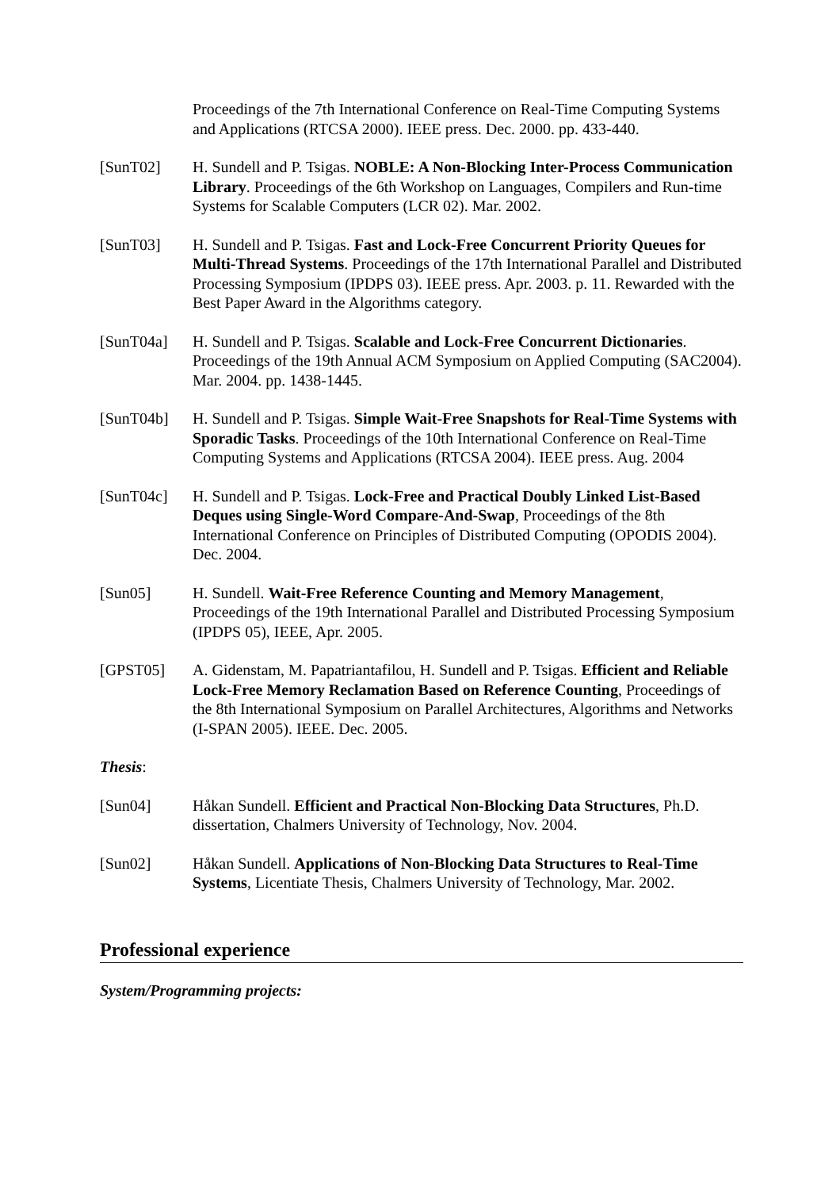Proceedings of the 7th International Conference on Real-Time Computing Systems and Applications (RTCSA 2000). IEEE press. Dec. 2000. pp. 433-440.
[SunT02] H. Sundell and P. Tsigas. NOBLE: A Non-Blocking Inter-Process Communication Library. Proceedings of the 6th Workshop on Languages, Compilers and Run-time Systems for Scalable Computers (LCR 02). Mar. 2002.
[SunT03] H. Sundell and P. Tsigas. Fast and Lock-Free Concurrent Priority Queues for Multi-Thread Systems. Proceedings of the 17th International Parallel and Distributed Processing Symposium (IPDPS 03). IEEE press. Apr. 2003. p. 11. Rewarded with the Best Paper Award in the Algorithms category.
[SunT04a] H. Sundell and P. Tsigas. Scalable and Lock-Free Concurrent Dictionaries. Proceedings of the 19th Annual ACM Symposium on Applied Computing (SAC2004). Mar. 2004. pp. 1438-1445.
[SunT04b] H. Sundell and P. Tsigas. Simple Wait-Free Snapshots for Real-Time Systems with Sporadic Tasks. Proceedings of the 10th International Conference on Real-Time Computing Systems and Applications (RTCSA 2004). IEEE press. Aug. 2004
[SunT04c] H. Sundell and P. Tsigas. Lock-Free and Practical Doubly Linked List-Based Deques using Single-Word Compare-And-Swap, Proceedings of the 8th International Conference on Principles of Distributed Computing (OPODIS 2004). Dec. 2004.
[Sun05] H. Sundell. Wait-Free Reference Counting and Memory Management, Proceedings of the 19th International Parallel and Distributed Processing Symposium (IPDPS 05), IEEE, Apr. 2005.
[GPST05] A. Gidenstam, M. Papatriantafilou, H. Sundell and P. Tsigas. Efficient and Reliable Lock-Free Memory Reclamation Based on Reference Counting, Proceedings of the 8th International Symposium on Parallel Architectures, Algorithms and Networks (I-SPAN 2005). IEEE. Dec. 2005.
Thesis:
[Sun04] Håkan Sundell. Efficient and Practical Non-Blocking Data Structures, Ph.D. dissertation, Chalmers University of Technology, Nov. 2004.
[Sun02] Håkan Sundell. Applications of Non-Blocking Data Structures to Real-Time Systems, Licentiate Thesis, Chalmers University of Technology, Mar. 2002.
Professional experience
System/Programming projects: